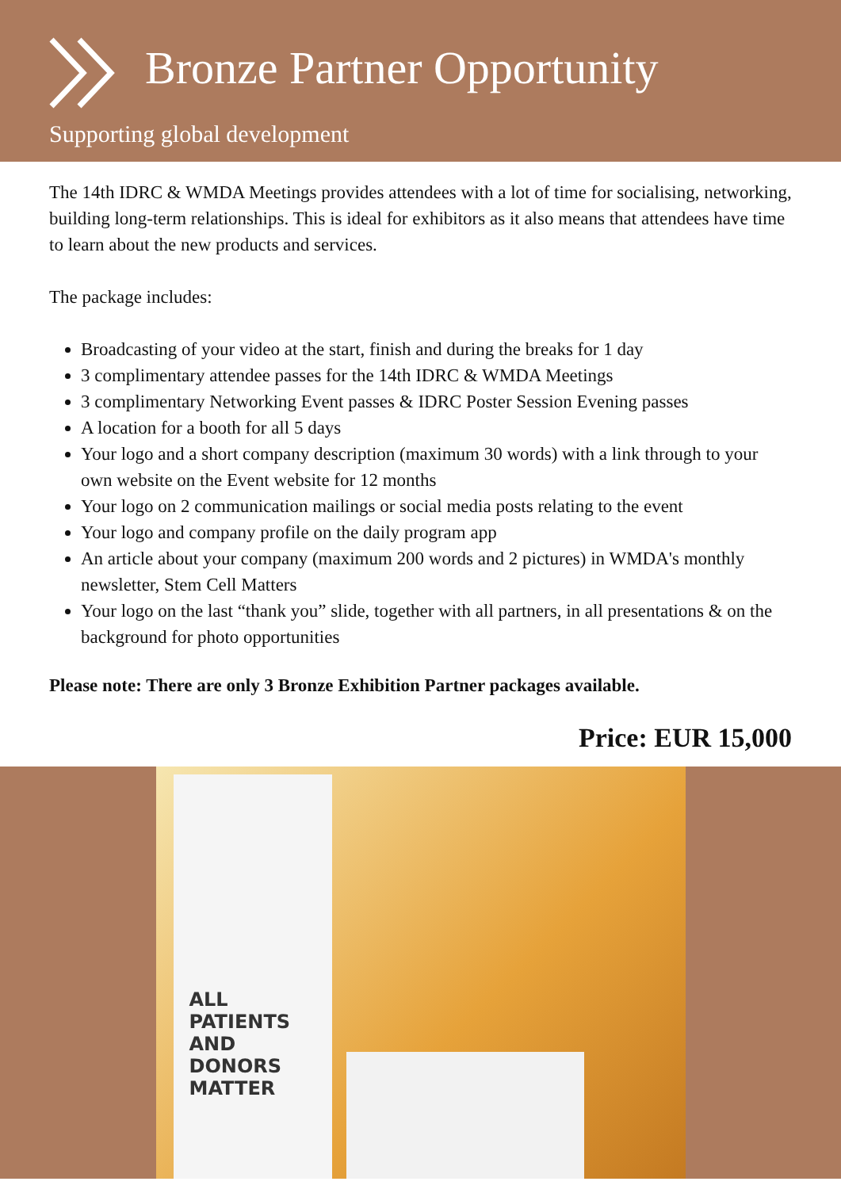Bronze Partner Opportunity
Supporting global development
The 14th IDRC & WMDA Meetings provides attendees with a lot of time for socialising, networking, building long-term relationships. This is ideal for exhibitors as it also means that attendees have time to learn about the new products and services.
The package includes:
Broadcasting of your video at the start, finish and during the breaks for 1 day
3 complimentary attendee passes for the 14th IDRC & WMDA Meetings
3 complimentary Networking Event passes & IDRC Poster Session Evening passes
A location for a booth for all 5 days
Your logo and a short company description (maximum 30 words) with a link through to your own website on the Event website for 12 months
Your logo on 2 communication mailings or social media posts relating to the event
Your logo and company profile on the daily program app
An article about your company (maximum 200 words and 2 pictures) in WMDA's monthly newsletter, Stem Cell Matters
Your logo on the last “thank you” slide, together with all partners, in all presentations & on the background for photo opportunities
Please note: There are only 3 Bronze Exhibition Partner packages available.
Price: EUR 15,000
ALL PATIENTS AND DONORS MATTER